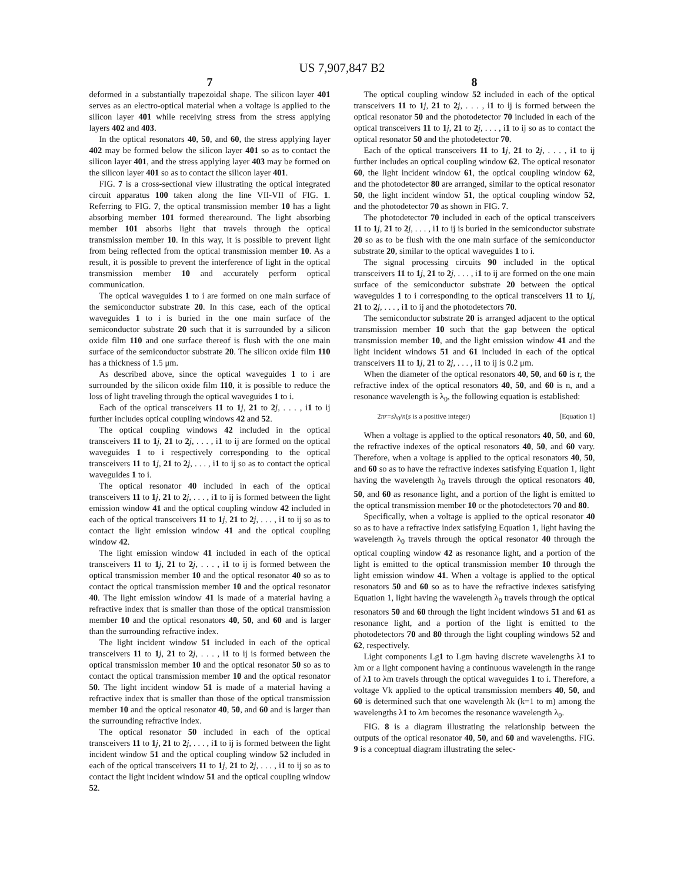US 7,907,847 B2
7
deformed in a substantially trapezoidal shape. The silicon layer 401 serves as an electro-optical material when a voltage is applied to the silicon layer 401 while receiving stress from the stress applying layers 402 and 403.
In the optical resonators 40, 50, and 60, the stress applying layer 402 may be formed below the silicon layer 401 so as to contact the silicon layer 401, and the stress applying layer 403 may be formed on the silicon layer 401 so as to contact the silicon layer 401.
FIG. 7 is a cross-sectional view illustrating the optical integrated circuit apparatus 100 taken along the line VII-VII of FIG. 1. Referring to FIG. 7, the optical transmission member 10 has a light absorbing member 101 formed therearound. The light absorbing member 101 absorbs light that travels through the optical transmission member 10. In this way, it is possible to prevent light from being reflected from the optical transmission member 10. As a result, it is possible to prevent the interference of light in the optical transmission member 10 and accurately perform optical communication.
The optical waveguides 1 to i are formed on one main surface of the semiconductor substrate 20. In this case, each of the optical waveguides 1 to i is buried in the one main surface of the semiconductor substrate 20 such that it is surrounded by a silicon oxide film 110 and one surface thereof is flush with the one main surface of the semiconductor substrate 20. The silicon oxide film 110 has a thickness of 1.5 μm.
As described above, since the optical waveguides 1 to i are surrounded by the silicon oxide film 110, it is possible to reduce the loss of light traveling through the optical waveguides 1 to i.
Each of the optical transceivers 11 to 1 j, 21 to 2 j, . . . , i1 to ij further includes optical coupling windows 42 and 52.
The optical coupling windows 42 included in the optical transceivers 11 to 1 j, 21 to 2 j, . . . , i1 to ij are formed on the optical waveguides 1 to i respectively corresponding to the optical transceivers 11 to 1 j, 21 to 2 j, . . . , i1 to ij so as to contact the optical waveguides 1 to i.
The optical resonator 40 included in each of the optical transceivers 11 to 1 j, 21 to 2 j, . . . , i1 to ij is formed between the light emission window 41 and the optical coupling window 42 included in each of the optical transceivers 11 to 1 j, 21 to 2 j, . . . , i1 to ij so as to contact the light emission window 41 and the optical coupling window 42.
The light emission window 41 included in each of the optical transceivers 11 to 1 j, 21 to 2 j, . . . , i1 to ij is formed between the optical transmission member 10 and the optical resonator 40 so as to contact the optical transmission member 10 and the optical resonator 40. The light emission window 41 is made of a material having a refractive index that is smaller than those of the optical transmission member 10 and the optical resonators 40, 50, and 60 and is larger than the surrounding refractive index.
The light incident window 51 included in each of the optical transceivers 11 to 1 j, 21 to 2 j, . . . , i1 to ij is formed between the optical transmission member 10 and the optical resonator 50 so as to contact the optical transmission member 10 and the optical resonator 50. The light incident window 51 is made of a material having a refractive index that is smaller than those of the optical transmission member 10 and the optical resonator 40, 50, and 60 and is larger than the surrounding refractive index.
The optical resonator 50 included in each of the optical transceivers 11 to 1 j, 21 to 2 j, . . . , i1 to ij is formed between the light incident window 51 and the optical coupling window 52 included in each of the optical transceivers 11 to 1 j, 21 to 2 j, . . . , i1 to ij so as to contact the light incident window 51 and the optical coupling window 52.
8
The optical coupling window 52 included in each of the optical transceivers 11 to 1 j, 21 to 2 j, . . . , i1 to ij is formed between the optical resonator 50 and the photodetector 70 included in each of the optical transceivers 11 to 1 j, 21 to 2 j, . . . , i1 to ij so as to contact the optical resonator 50 and the photodetector 70.
Each of the optical transceivers 11 to 1 j, 21 to 2 j, . . . , i1 to ij further includes an optical coupling window 62. The optical resonator 60, the light incident window 61, the optical coupling window 62, and the photodetector 80 are arranged, similar to the optical resonator 50, the light incident window 51, the optical coupling window 52, and the photodetector 70 as shown in FIG. 7.
The photodetector 70 included in each of the optical transceivers 11 to 1 j, 21 to 2 j, . . . , i1 to ij is buried in the semiconductor substrate 20 so as to be flush with the one main surface of the semiconductor substrate 20, similar to the optical waveguides 1 to i.
The signal processing circuits 90 included in the optical transceivers 11 to 1 j, 21 to 2 j, . . . , i1 to ij are formed on the one main surface of the semiconductor substrate 20 between the optical waveguides 1 to i corresponding to the optical transceivers 11 to 1 j, 21 to 2 j, . . . , i1 to ij and the photodetectors 70.
The semiconductor substrate 20 is arranged adjacent to the optical transmission member 10 such that the gap between the optical transmission member 10, and the light emission window 41 and the light incident windows 51 and 61 included in each of the optical transceivers 11 to 1 j, 21 to 2 j, . . . , i1 to ij is 0.2 μm.
When the diameter of the optical resonators 40, 50, and 60 is r, the refractive index of the optical resonators 40, 50, and 60 is n, and a resonance wavelength is λ<sub>0</sub>, the following equation is established:
2πr=sλ<sub>0</sub>/n(s is a positive integer) [Equation 1]
When a voltage is applied to the optical resonators 40, 50, and 60, the refractive indexes of the optical resonators 40, 50, and 60 vary. Therefore, when a voltage is applied to the optical resonators 40, 50, and 60 so as to have the refractive indexes satisfying Equation 1, light having the wavelength λ<sub>0</sub> travels through the optical resonators 40, 50, and 60 as resonance light, and a portion of the light is emitted to the optical transmission member 10 or the photodetectors 70 and 80.
Specifically, when a voltage is applied to the optical resonator 40 so as to have a refractive index satisfying Equation 1, light having the wavelength λ<sub>0</sub> travels through the optical resonator 40 through the optical coupling window 42 as resonance light, and a portion of the light is emitted to the optical transmission member 10 through the light emission window 41. When a voltage is applied to the optical resonators 50 and 60 so as to have the refractive indexes satisfying Equation 1, light having the wavelength λ<sub>0</sub> travels through the optical resonators 50 and 60 through the light incident windows 51 and 61 as resonance light, and a portion of the light is emitted to the photodetectors 70 and 80 through the light coupling windows 52 and 62, respectively.
Light components Lg1 to Lgm having discrete wavelengths λ1 to λm or a light component having a continuous wavelength in the range of λ1 to λm travels through the optical waveguides 1 to i. Therefore, a voltage Vk applied to the optical transmission members 40, 50, and 60 is determined such that one wavelength λk (k=1 to m) among the wavelengths λ1 to λm becomes the resonance wavelength λ<sub>0</sub>.
FIG. 8 is a diagram illustrating the relationship between the outputs of the optical resonator 40, 50, and 60 and wavelengths. FIG. 9 is a conceptual diagram illustrating the selec-